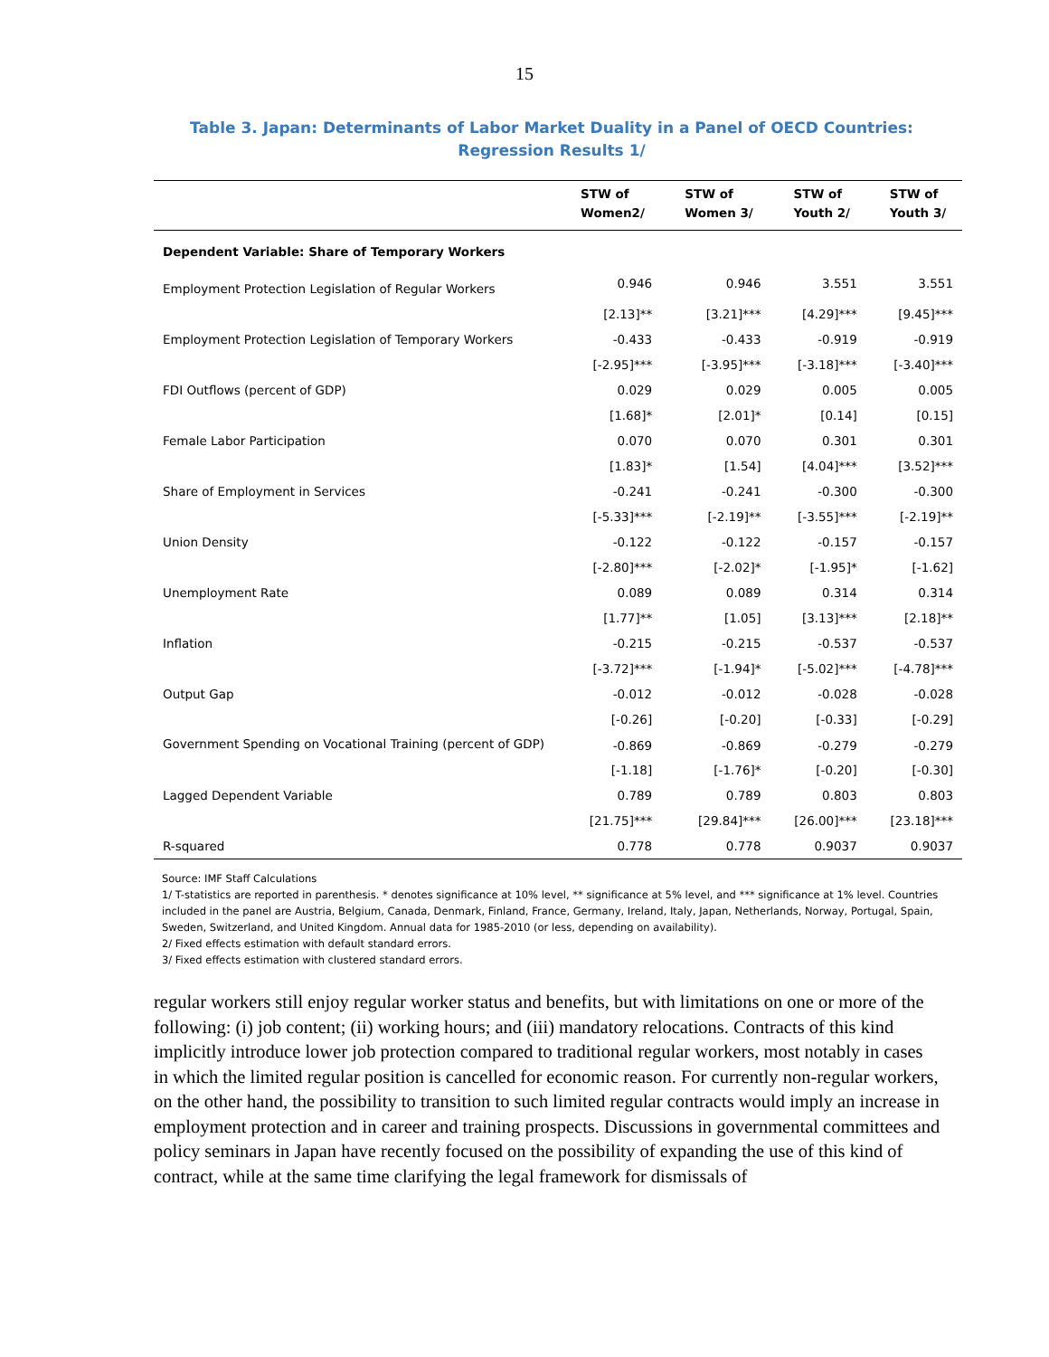15
Table 3. Japan: Determinants of Labor Market Duality in a Panel of OECD Countries: Regression Results 1/
| | STW of Women2/ | STW of Women 3/ | STW of Youth 2/ | STW of Youth 3/ |
| --- | --- | --- | --- | --- |
| Dependent Variable: Share of Temporary Workers | | | | |
| Employment Protection Legislation of Regular Workers | 0.946 | 0.946 | 3.551 | 3.551 |
| | [2.13]** | [3.21]*** | [4.29]*** | [9.45]*** |
| Employment Protection Legislation of Temporary Workers | -0.433 | -0.433 | -0.919 | -0.919 |
| | [-2.95]*** | [-3.95]*** | [-3.18]*** | [-3.40]*** |
| FDI Outflows (percent of GDP) | 0.029 | 0.029 | 0.005 | 0.005 |
| | [1.68]* | [2.01]* | [0.14] | [0.15] |
| Female Labor Participation | 0.070 | 0.070 | 0.301 | 0.301 |
| | [1.83]* | [1.54] | [4.04]*** | [3.52]*** |
| Share of Employment in Services | -0.241 | -0.241 | -0.300 | -0.300 |
| | [-5.33]*** | [-2.19]** | [-3.55]*** | [-2.19]** |
| Union Density | -0.122 | -0.122 | -0.157 | -0.157 |
| | [-2.80]*** | [-2.02]* | [-1.95]* | [-1.62] |
| Unemployment Rate | 0.089 | 0.089 | 0.314 | 0.314 |
| | [1.77]** | [1.05] | [3.13]*** | [2.18]** |
| Inflation | -0.215 | -0.215 | -0.537 | -0.537 |
| | [-3.72]*** | [-1.94]* | [-5.02]*** | [-4.78]*** |
| Output Gap | -0.012 | -0.012 | -0.028 | -0.028 |
| | [-0.26] | [-0.20] | [-0.33] | [-0.29] |
| Government Spending on Vocational Training (percent of GDP) | -0.869 | -0.869 | -0.279 | -0.279 |
| | [-1.18] | [-1.76]* | [-0.20] | [-0.30] |
| Lagged Dependent Variable | 0.789 | 0.789 | 0.803 | 0.803 |
| | [21.75]*** | [29.84]*** | [26.00]*** | [23.18]*** |
| R-squared | 0.778 | 0.778 | 0.9037 | 0.9037 |
Source: IMF Staff Calculations
1/ T-statistics are reported in parenthesis. * denotes significance at 10% level, ** significance at 5% level, and *** significance at 1% level. Countries included in the panel are Austria, Belgium, Canada, Denmark, Finland, France, Germany, Ireland, Italy, Japan, Netherlands, Norway, Portugal, Spain, Sweden, Switzerland, and United Kingdom. Annual data for 1985-2010 (or less, depending on availability).
2/ Fixed effects estimation with default standard errors.
3/ Fixed effects estimation with clustered standard errors.
regular workers still enjoy regular worker status and benefits, but with limitations on one or more of the following: (i) job content; (ii) working hours; and (iii) mandatory relocations. Contracts of this kind implicitly introduce lower job protection compared to traditional regular workers, most notably in cases in which the limited regular position is cancelled for economic reason. For currently non-regular workers, on the other hand, the possibility to transition to such limited regular contracts would imply an increase in employment protection and in career and training prospects. Discussions in governmental committees and policy seminars in Japan have recently focused on the possibility of expanding the use of this kind of contract, while at the same time clarifying the legal framework for dismissals of